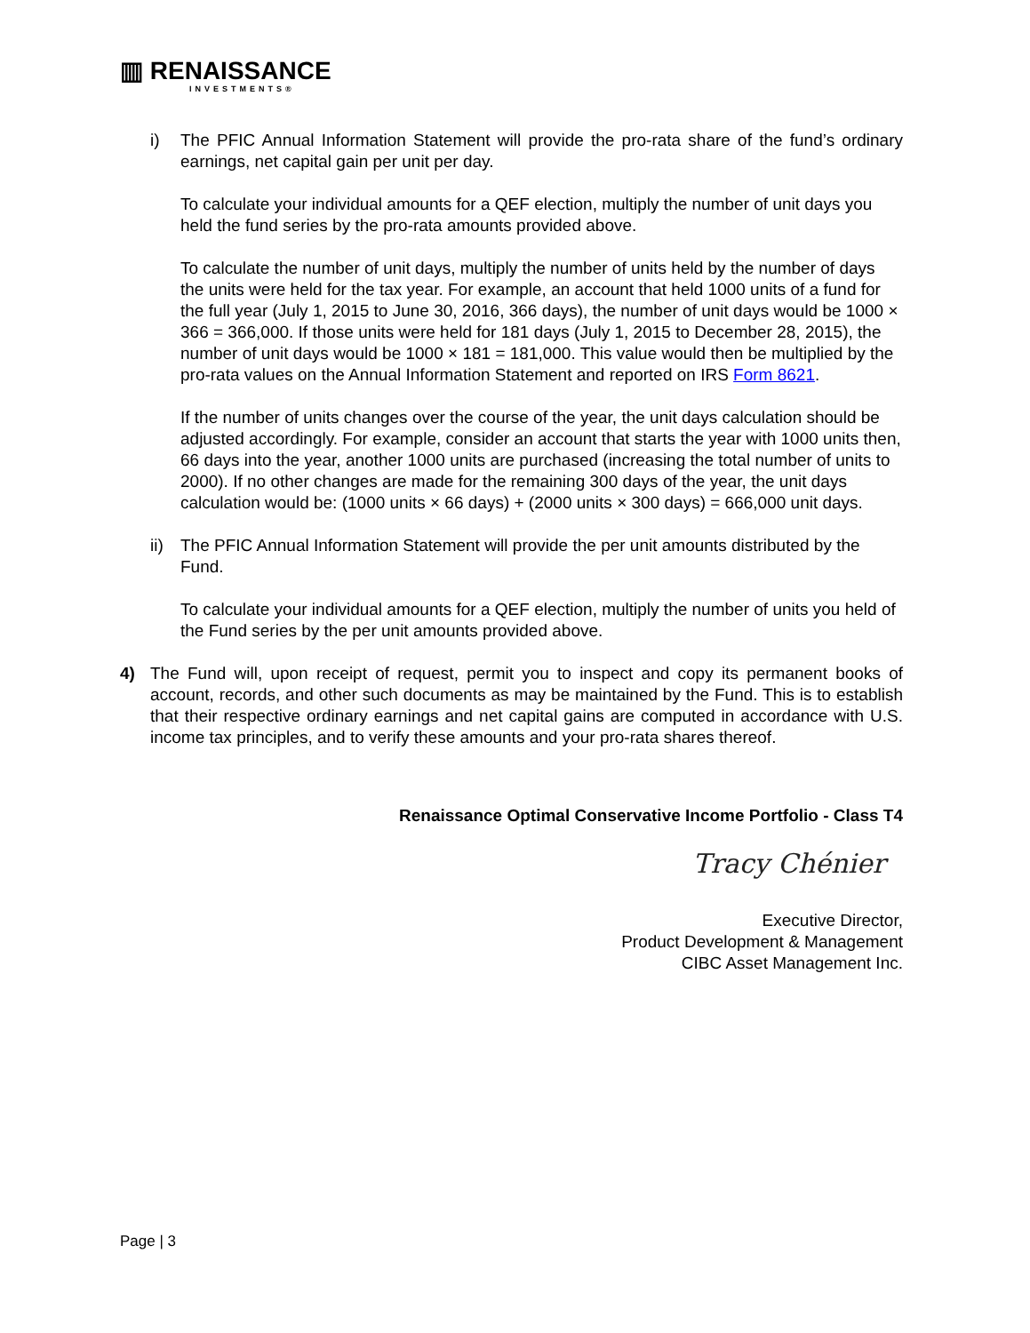▥ RENAISSANCE
INVESTMENTS®
i) The PFIC Annual Information Statement will provide the pro-rata share of the fund’s ordinary earnings, net capital gain per unit per day.
To calculate your individual amounts for a QEF election, multiply the number of unit days you held the fund series by the pro-rata amounts provided above.
To calculate the number of unit days, multiply the number of units held by the number of days the units were held for the tax year. For example, an account that held 1000 units of a fund for the full year (July 1, 2015 to June 30, 2016, 366 days), the number of unit days would be 1000 × 366 = 366,000. If those units were held for 181 days (July 1, 2015 to December 28, 2015), the number of unit days would be 1000 × 181 = 181,000. This value would then be multiplied by the pro-rata values on the Annual Information Statement and reported on IRS Form 8621.
If the number of units changes over the course of the year, the unit days calculation should be adjusted accordingly. For example, consider an account that starts the year with 1000 units then, 66 days into the year, another 1000 units are purchased (increasing the total number of units to 2000). If no other changes are made for the remaining 300 days of the year, the unit days calculation would be: (1000 units × 66 days) + (2000 units × 300 days) = 666,000 unit days.
ii)
The PFIC Annual Information Statement will provide the per unit amounts distributed by the Fund.
To calculate your individual amounts for a QEF election, multiply the number of units you held of the Fund series by the per unit amounts provided above.
4) The Fund will, upon receipt of request, permit you to inspect and copy its permanent books of account, records, and other such documents as may be maintained by the Fund. This is to establish that their respective ordinary earnings and net capital gains are computed in accordance with U.S. income tax principles, and to verify these amounts and your pro-rata shares thereof.
Renaissance Optimal Conservative Income Portfolio - Class T4
Tracy Chénier
Executive Director,
Product Development & Management
CIBC Asset Management Inc.
Page | 3